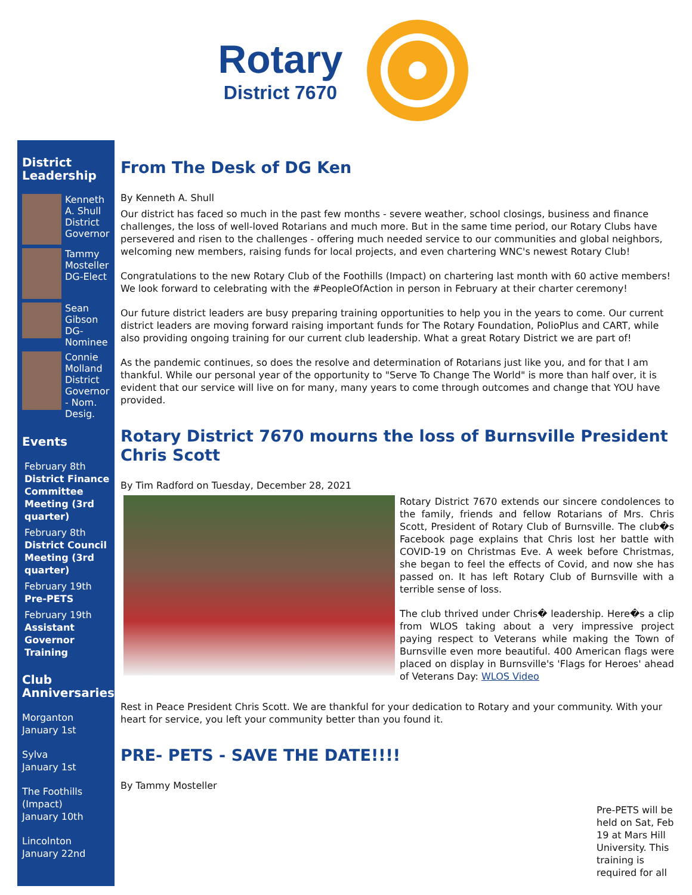Rotary
District 7670
District Leadership
Kenneth A. Shull District Governor
Tammy Mosteller DG-Elect
Sean Gibson DG-Nominee
Connie Molland District Governor - Nom. Desig.
Events
February 8th
District Finance Committee Meeting (3rd quarter)
February 8th
District Council Meeting (3rd quarter)
February 19th
Pre-PETS
February 19th
Assistant Governor Training
Club Anniversaries
Morganton
January 1st
Sylva
January 1st
The Foothills (Impact)
January 10th
Lincolnton
January 22nd
From The Desk of DG Ken
By Kenneth A. Shull
Our district has faced so much in the past few months - severe weather, school closings, business and finance challenges, the loss of well-loved Rotarians and much more. But in the same time period, our Rotary Clubs have persevered and risen to the challenges - offering much needed service to our communities and global neighbors, welcoming new members, raising funds for local projects, and even chartering WNC's newest Rotary Club!
Congratulations to the new Rotary Club of the Foothills (Impact) on chartering last month with 60 active members! We look forward to celebrating with the #PeopleOfAction in person in February at their charter ceremony!
Our future district leaders are busy preparing training opportunities to help you in the years to come. Our current district leaders are moving forward raising important funds for The Rotary Foundation, PolioPlus and CART, while also providing ongoing training for our current club leadership. What a great Rotary District we are part of!
As the pandemic continues, so does the resolve and determination of Rotarians just like you, and for that I am thankful. While our personal year of the opportunity to "Serve To Change The World" is more than half over, it is evident that our service will live on for many, many years to come through outcomes and change that YOU have provided.
Rotary District 7670 mourns the loss of Burnsville President Chris Scott
By Tim Radford on Tuesday, December 28, 2021
Rotary District 7670 extends our sincere condolences to the family, friends and fellow Rotarians of Mrs. Chris Scott, President of Rotary Club of Burnsville. The club�s Facebook page explains that Chris lost her battle with COVID-19 on Christmas Eve. A week before Christmas, she began to feel the effects of Covid, and now she has passed on. It has left Rotary Club of Burnsville with a terrible sense of loss.
The club thrived under Chris� leadership. Here�s a clip from WLOS taking about a very impressive project paying respect to Veterans while making the Town of Burnsville even more beautiful. 400 American flags were placed on display in Burnsville's 'Flags for Heroes' ahead of Veterans Day: WLOS Video
Rest in Peace President Chris Scott. We are thankful for your dedication to Rotary and your community. With your heart for service, you left your community better than you found it.
PRE- PETS - SAVE THE DATE!!!!
By Tammy Mosteller
Pre-PETS will be held on Sat, Feb 19 at Mars Hill University. This training is required for all